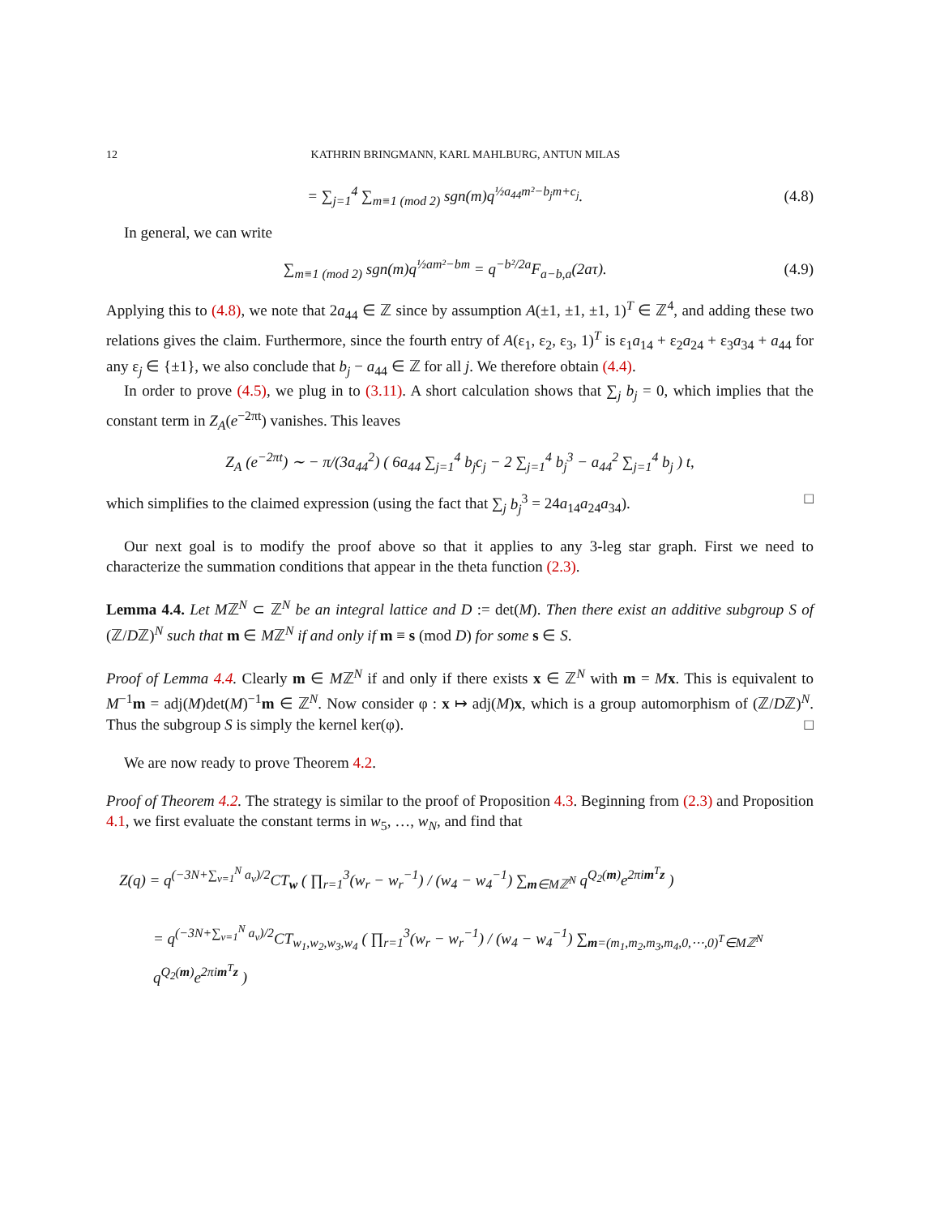12 KATHRIN BRINGMANN, KARL MAHLBURG, ANTUN MILAS
= ∑<sub>j=1</sub><sup>4</sup> ∑<sub>m≡1 (mod 2)</sub> sgn(m)q<sup>½a<sub>44</sub>m²−b<sub>j</sub>m+c<sub>j</sub></sup>. (4.8)
In general, we can write
∑<sub>m≡1 (mod 2)</sub> sgn(m)q<sup>½am²−bm</sup> = q<sup>−b²/2a</sup>F<sub>a−b,a</sub>(2aτ). (4.9)
Applying this to (4.8), we note that 2a<sub>44</sub> ∈ ℤ since by assumption A(±1, ±1, ±1, 1)<sup>T</sup> ∈ ℤ<sup>4</sup>, and adding these two relations gives the claim. Furthermore, since the fourth entry of A(ε<sub>1</sub>, ε<sub>2</sub>, ε<sub>3</sub>, 1)<sup>T</sup> is ε<sub>1</sub>a<sub>14</sub> + ε<sub>2</sub>a<sub>24</sub> + ε<sub>3</sub>a<sub>34</sub> + a<sub>44</sub> for any ε<sub>j</sub> ∈ {±1}, we also conclude that b<sub>j</sub> − a<sub>44</sub> ∈ ℤ for all j. We therefore obtain (4.4).
In order to prove (4.5), we plug in to (3.11). A short calculation shows that ∑<sub>j</sub> b<sub>j</sub> = 0, which implies that the constant term in Z<sub>A</sub>(e<sup>−2πt</sup>) vanishes. This leaves
Z<sub>A</sub> (e<sup>−2πt</sup>) ∼ − π/(3a<sub>44</sub><sup>2</sup>) ( 6a<sub>44</sub> ∑<sub>j=1</sub><sup>4</sup> b<sub>j</sub>c<sub>j</sub> − 2 ∑<sub>j=1</sub><sup>4</sup> b<sub>j</sub><sup>3</sup> − a<sub>44</sub><sup>2</sup> ∑<sub>j=1</sub><sup>4</sup> b<sub>j</sub> ) t,
which simplifies to the claimed expression (using the fact that ∑<sub>j</sub> b<sub>j</sub><sup>3</sup> = 24a<sub>14</sub>a<sub>24</sub>a<sub>34</sub>). □
Our next goal is to modify the proof above so that it applies to any 3-leg star graph. First we need to characterize the summation conditions that appear in the theta function (2.3).
Lemma 4.4. Let Mℤ<sup>N</sup> ⊂ ℤ<sup>N</sup> be an integral lattice and D := det(M). Then there exist an additive subgroup S of (ℤ/Dℤ)<sup>N</sup> such that m ∈ Mℤ<sup>N</sup> if and only if m ≡ s (mod D) for some s ∈ S.
Proof of Lemma 4.4. Clearly m ∈ Mℤ<sup>N</sup> if and only if there exists x ∈ ℤ<sup>N</sup> with m = Mx. This is equivalent to M<sup>−1</sup>m = adj(M)det(M)<sup>−1</sup>m ∈ ℤ<sup>N</sup>. Now consider φ : x ↦ adj(M)x, which is a group automorphism of (ℤ/Dℤ)<sup>N</sup>. Thus the subgroup S is simply the kernel ker(φ). □
We are now ready to prove Theorem 4.2.
Proof of Theorem 4.2. The strategy is similar to the proof of Proposition 4.3. Beginning from (2.3) and Proposition 4.1, we first evaluate the constant terms in w<sub>5</sub>, …, w<sub>N</sub>, and find that
Z(q) = q<sup>(−3N+∑<sub>ν=1</sub><sup>N</sup> a<sub>ν</sub>)/2</sup>CT<sub>w</sub> ( ∏<sub>r=1</sub><sup>3</sup>(w<sub>r</sub> − w<sub>r</sub><sup>−1</sup>) / (w<sub>4</sub> − w<sub>4</sub><sup>−1</sup>) ∑<sub>m∈Mℤ<sup>N</sup></sub> q<sup>Q<sub>2</sub>(m)</sup>e<sup>2πim<sup>T</sup>z</sup> )
= q<sup>(−3N+∑<sub>ν=1</sub><sup>N</sup> a<sub>ν</sub>)/2</sup>CT<sub>w<sub>1</sub>,w<sub>2</sub>,w<sub>3</sub>,w<sub>4</sub></sub> ( ∏<sub>r=1</sub><sup>3</sup>(w<sub>r</sub> − w<sub>r</sub><sup>−1</sup>) / (w<sub>4</sub> − w<sub>4</sub><sup>−1</sup>) ∑<sub>m=(m<sub>1</sub>,m<sub>2</sub>,m<sub>3</sub>,m<sub>4</sub>,0,⋯,0)<sup>T</sup>∈Mℤ<sup>N</sup></sub> q<sup>Q<sub>2</sub>(m)</sup>e<sup>2πim<sup>T</sup>z</sup> )